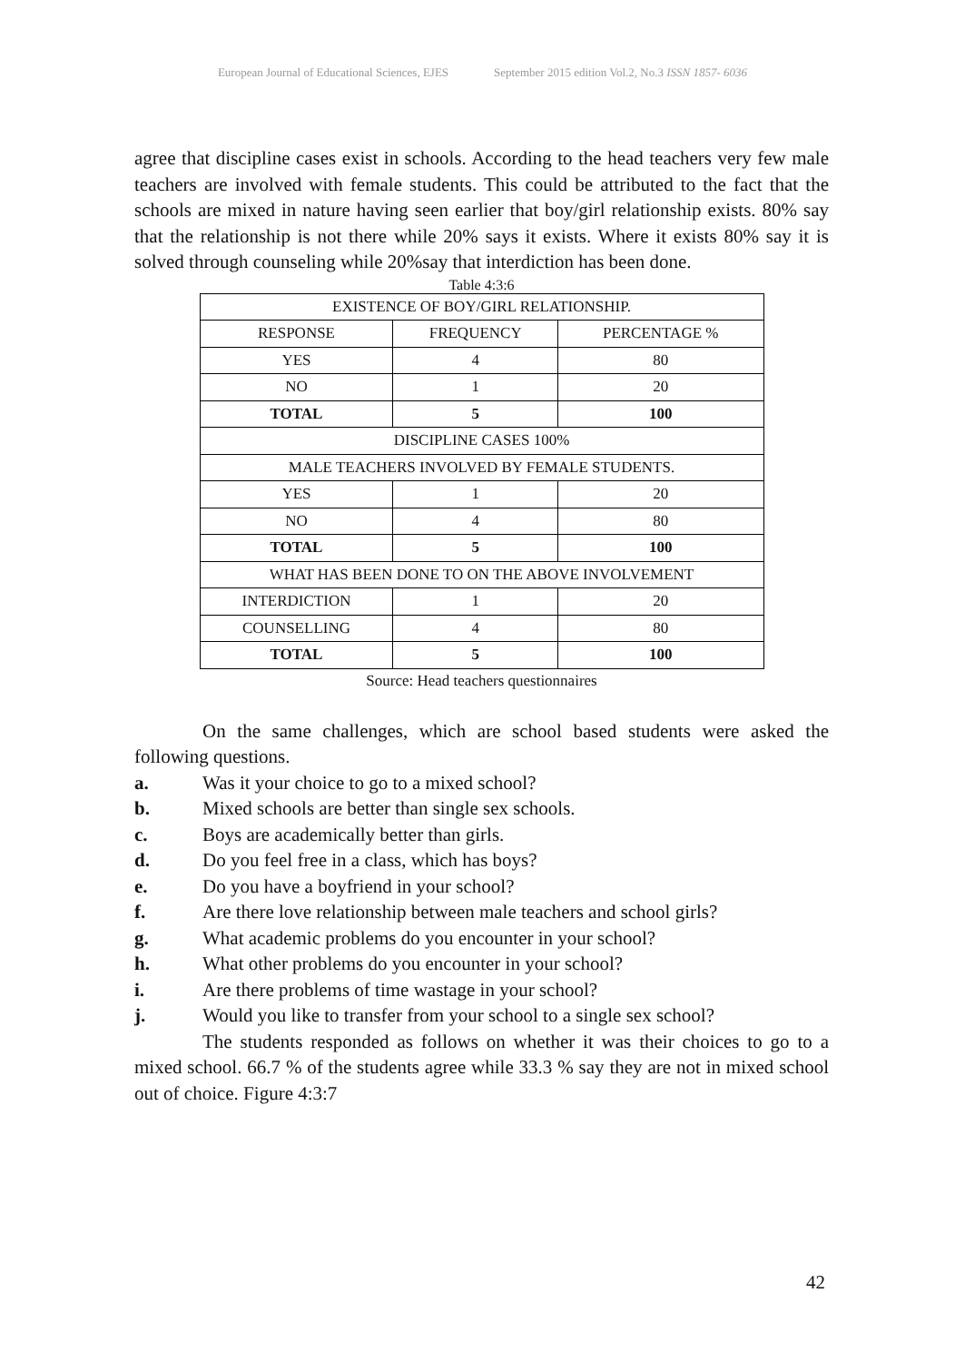European Journal of Educational Sciences, EJES September 2015 edition Vol.2, No.3 ISSN 1857- 6036
agree that discipline cases exist in schools. According to the head teachers very few male teachers are involved with female students. This could be attributed to the fact that the schools are mixed in nature having seen earlier that boy/girl relationship exists. 80% say that the relationship is not there while 20% says it exists. Where it exists 80% say it is solved through counseling while 20%say that interdiction has been done.
Table 4:3:6
| EXISTENCE OF BOY/GIRL RELATIONSHIP. | | |
| RESPONSE | FREQUENCY | PERCENTAGE % |
| YES | 4 | 80 |
| NO | 1 | 20 |
| TOTAL | 5 | 100 |
| DISCIPLINE CASES 100% | | |
| MALE TEACHERS INVOLVED BY FEMALE STUDENTS. | | |
| YES | 1 | 20 |
| NO | 4 | 80 |
| TOTAL | 5 | 100 |
| WHAT HAS BEEN DONE TO ON THE ABOVE INVOLVEMENT | | |
| INTERDICTION | 1 | 20 |
| COUNSELLING | 4 | 80 |
| TOTAL | 5 | 100 |
Source: Head teachers questionnaires
On the same challenges, which are school based students were asked the following questions.
a. Was it your choice to go to a mixed school?
b. Mixed schools are better than single sex schools.
c. Boys are academically better than girls.
d. Do you feel free in a class, which has boys?
e. Do you have a boyfriend in your school?
f. Are there love relationship between male teachers and school girls?
g. What academic problems do you encounter in your school?
h. What other problems do you encounter in your school?
i. Are there problems of time wastage in your school?
j. Would you like to transfer from your school to a single sex school?
The students responded as follows on whether it was their choices to go to a mixed school. 66.7 % of the students agree while 33.3 % say they are not in mixed school out of choice. Figure 4:3:7
42